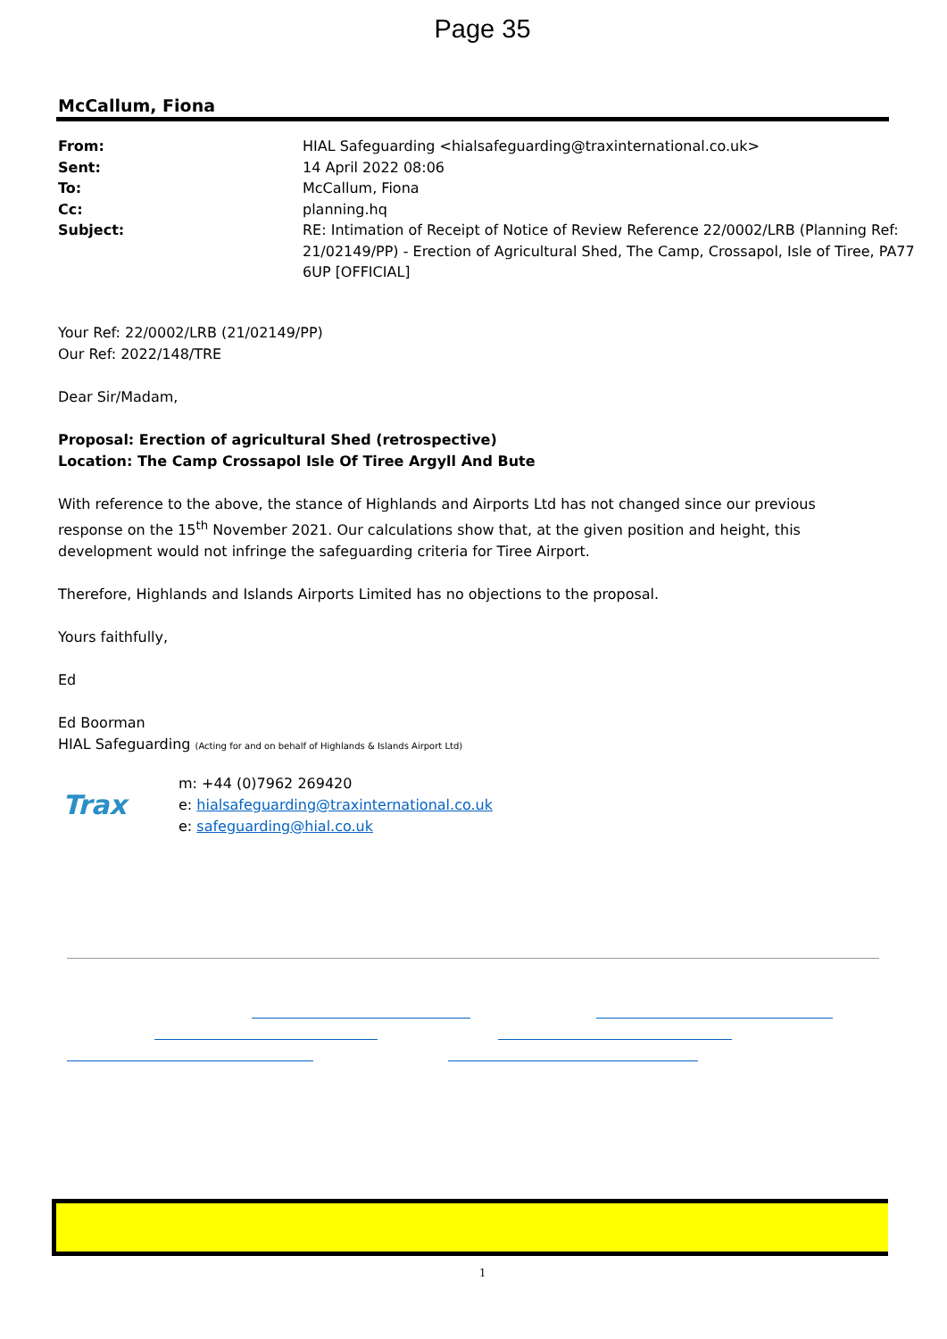Page 35
McCallum, Fiona
| From: | HIAL Safeguarding <hialsafeguarding@traxinternational.co.uk> |
| Sent: | 14 April 2022 08:06 |
| To: | McCallum, Fiona |
| Cc: | planning.hq |
| Subject: | RE: Intimation of Receipt of Notice of Review Reference 22/0002/LRB (Planning Ref: 21/02149/PP) - Erection of Agricultural Shed, The Camp, Crossapol, Isle of Tiree, PA77 6UP [OFFICIAL] |
Your Ref: 22/0002/LRB (21/02149/PP)
Our Ref: 2022/148/TRE
Dear Sir/Madam,
Proposal: Erection of agricultural Shed (retrospective)
Location: The Camp Crossapol Isle Of Tiree Argyll And Bute
With reference to the above, the stance of Highlands and Airports Ltd has not changed since our previous response on the 15<sup>th</sup> November 2021. Our calculations show that, at the given position and height, this development would not infringe the safeguarding criteria for Tiree Airport.
Therefore, Highlands and Islands Airports Limited has no objections to the proposal.
Yours faithfully,
Ed
Ed Boorman
HIAL Safeguarding (Acting for and on behalf of Highlands & Islands Airport Ltd)
Trax
m: +44 (0)7962 269420
e: hialsafeguarding@traxinternational.co.uk
e: safeguarding@hial.co.uk
1